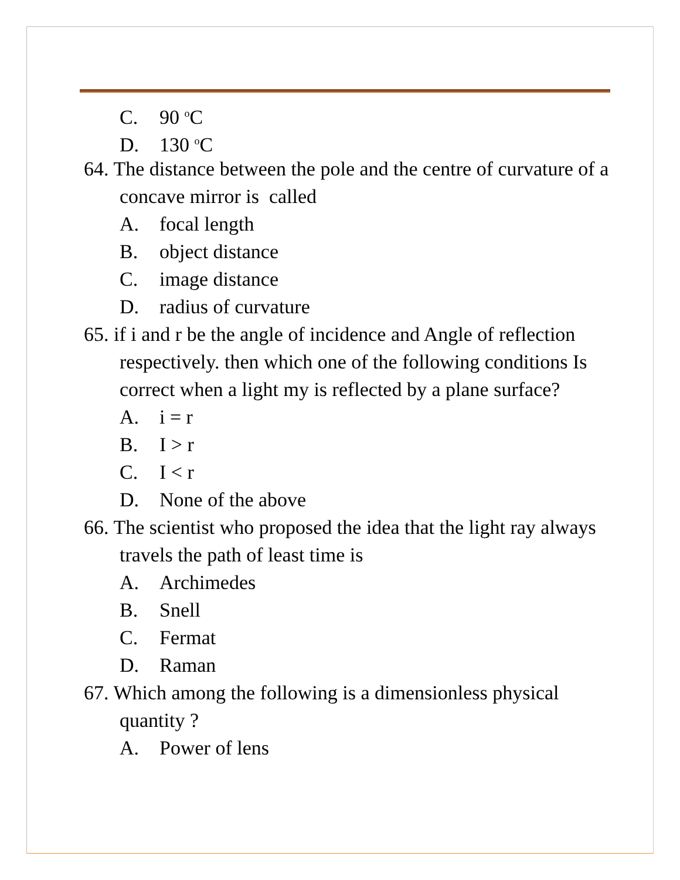C. 90 <sup>o</sup>C
D. 130 <sup>o</sup>C
64. The distance between the pole and the centre of curvature of a concave mirror is called
A. focal length
B. object distance
C. image distance
D. radius of curvature
65. if i and r be the angle of incidence and Angle of reflection respectively. then which one of the following conditions Is correct when a light my is reflected by a plane surface?
A. i = r
B. I > r
C. I < r
D. None of the above
66. The scientist who proposed the idea that the light ray always travels the path of least time is
A. Archimedes
B. Snell
C. Fermat
D. Raman
67. Which among the following is a dimensionless physical quantity ?
A. Power of lens